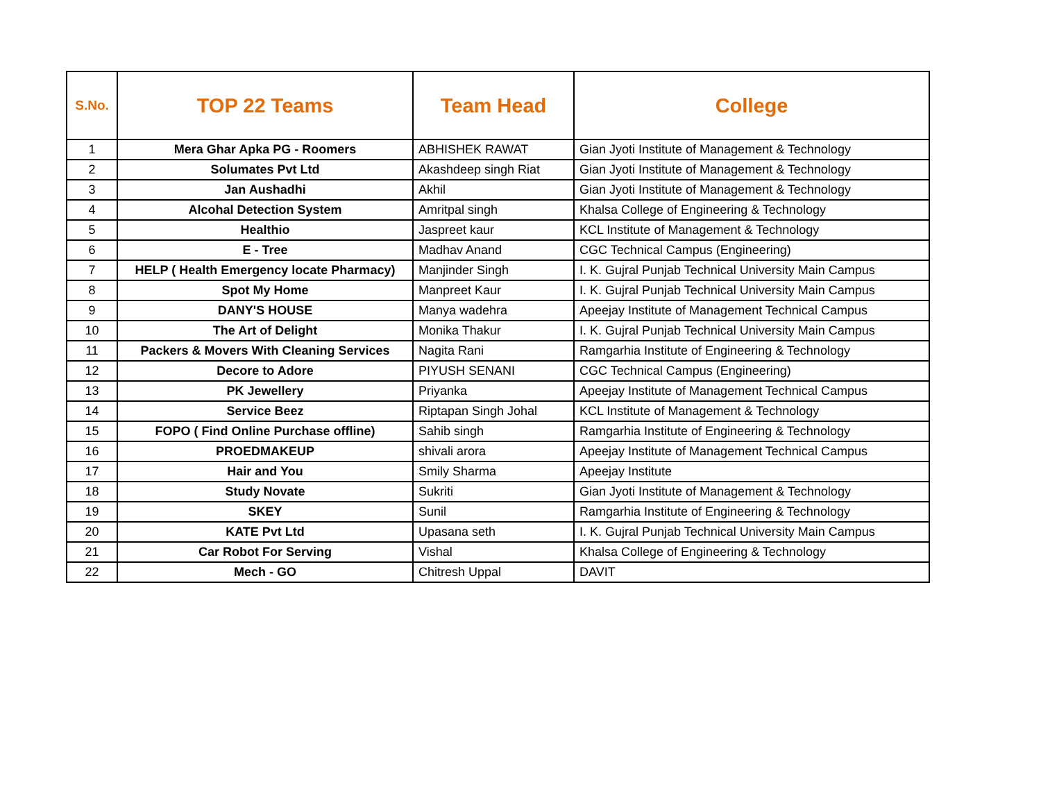| S.No. | TOP 22 Teams | Team Head | College |
| --- | --- | --- | --- |
| 1 | Mera Ghar Apka PG - Roomers | ABHISHEK RAWAT | Gian Jyoti Institute of Management & Technology |
| 2 | Solumates Pvt Ltd | Akashdeep singh Riat | Gian Jyoti Institute of Management & Technology |
| 3 | Jan Aushadhi | Akhil | Gian Jyoti Institute of Management & Technology |
| 4 | Alcohal Detection System | Amritpal singh | Khalsa College of Engineering & Technology |
| 5 | Healthio | Jaspreet kaur | KCL Institute of Management & Technology |
| 6 | E - Tree | Madhav Anand | CGC Technical Campus (Engineering) |
| 7 | HELP ( Health Emergency locate Pharmacy) | Manjinder Singh | I. K. Gujral Punjab Technical University Main Campus |
| 8 | Spot My Home | Manpreet Kaur | I. K. Gujral Punjab Technical University Main Campus |
| 9 | DANY'S HOUSE | Manya wadehra | Apeejay Institute of Management Technical Campus |
| 10 | The Art of Delight | Monika Thakur | I. K. Gujral Punjab Technical University Main Campus |
| 11 | Packers & Movers With Cleaning Services | Nagita Rani | Ramgarhia Institute of Engineering & Technology |
| 12 | Decore to Adore | PIYUSH SENANI | CGC Technical Campus (Engineering) |
| 13 | PK Jewellery | Priyanka | Apeejay Institute of Management Technical Campus |
| 14 | Service Beez | Riptapan Singh Johal | KCL Institute of Management & Technology |
| 15 | FOPO ( Find Online Purchase offline) | Sahib singh | Ramgarhia Institute of Engineering & Technology |
| 16 | PROEDMAKEUP | shivali arora | Apeejay Institute of Management Technical Campus |
| 17 | Hair and You | Smily Sharma | Apeejay Institute |
| 18 | Study Novate | Sukriti | Gian Jyoti Institute of Management & Technology |
| 19 | SKEY | Sunil | Ramgarhia Institute of Engineering & Technology |
| 20 | KATE Pvt Ltd | Upasana seth | I. K. Gujral Punjab Technical University Main Campus |
| 21 | Car Robot For Serving | Vishal | Khalsa College of Engineering & Technology |
| 22 | Mech - GO | Chitresh Uppal | DAVIT |